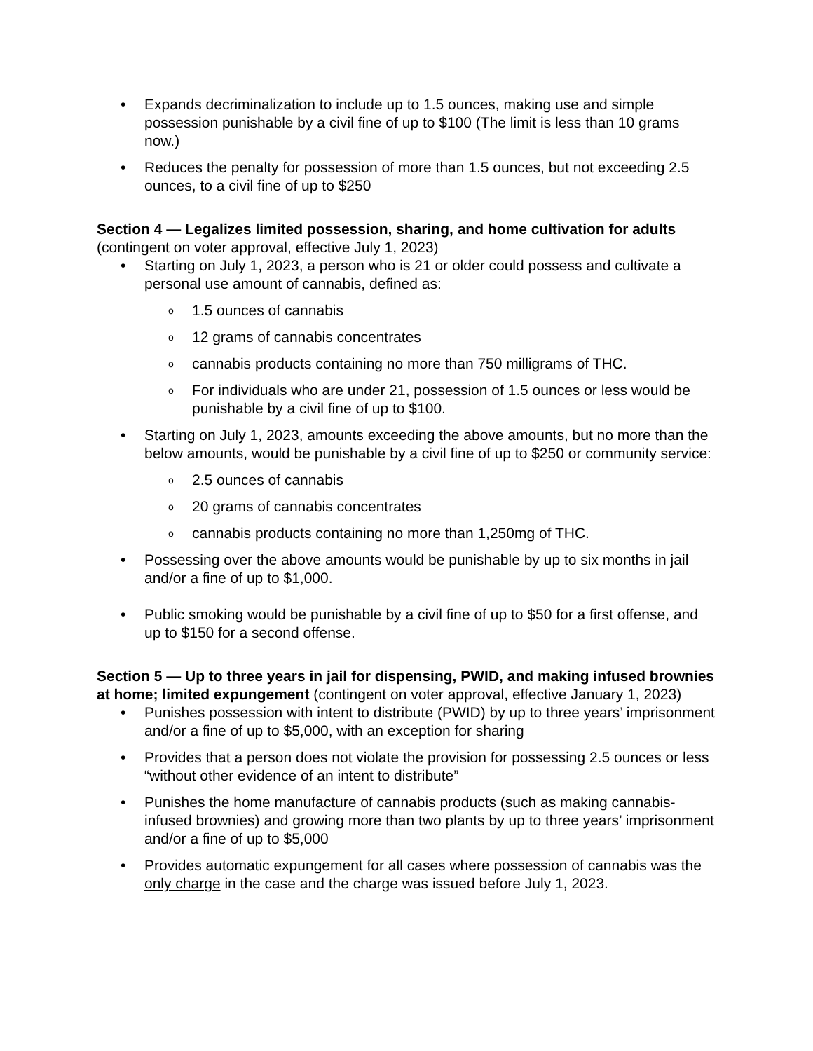Expands decriminalization to include up to 1.5 ounces, making use and simple possession punishable by a civil fine of up to $100 (The limit is less than 10 grams now.)
Reduces the penalty for possession of more than 1.5 ounces, but not exceeding 2.5 ounces, to a civil fine of up to $250
Section 4 — Legalizes limited possession, sharing, and home cultivation for adults (contingent on voter approval, effective July 1, 2023)
Starting on July 1, 2023, a person who is 21 or older could possess and cultivate a personal use amount of cannabis, defined as:
1.5 ounces of cannabis
12 grams of cannabis concentrates
cannabis products containing no more than 750 milligrams of THC.
For individuals who are under 21, possession of 1.5 ounces or less would be punishable by a civil fine of up to $100.
Starting on July 1, 2023, amounts exceeding the above amounts, but no more than the below amounts, would be punishable by a civil fine of up to $250 or community service:
2.5 ounces of cannabis
20 grams of cannabis concentrates
cannabis products containing no more than 1,250mg of THC.
Possessing over the above amounts would be punishable by up to six months in jail and/or a fine of up to $1,000.
Public smoking would be punishable by a civil fine of up to $50 for a first offense, and up to $150 for a second offense.
Section 5 — Up to three years in jail for dispensing, PWID, and making infused brownies at home; limited expungement (contingent on voter approval, effective January 1, 2023)
Punishes possession with intent to distribute (PWID) by up to three years’ imprisonment and/or a fine of up to $5,000, with an exception for sharing
Provides that a person does not violate the provision for possessing 2.5 ounces or less “without other evidence of an intent to distribute”
Punishes the home manufacture of cannabis products (such as making cannabis-infused brownies) and growing more than two plants by up to three years’ imprisonment and/or a fine of up to $5,000
Provides automatic expungement for all cases where possession of cannabis was the only charge in the case and the charge was issued before July 1, 2023.